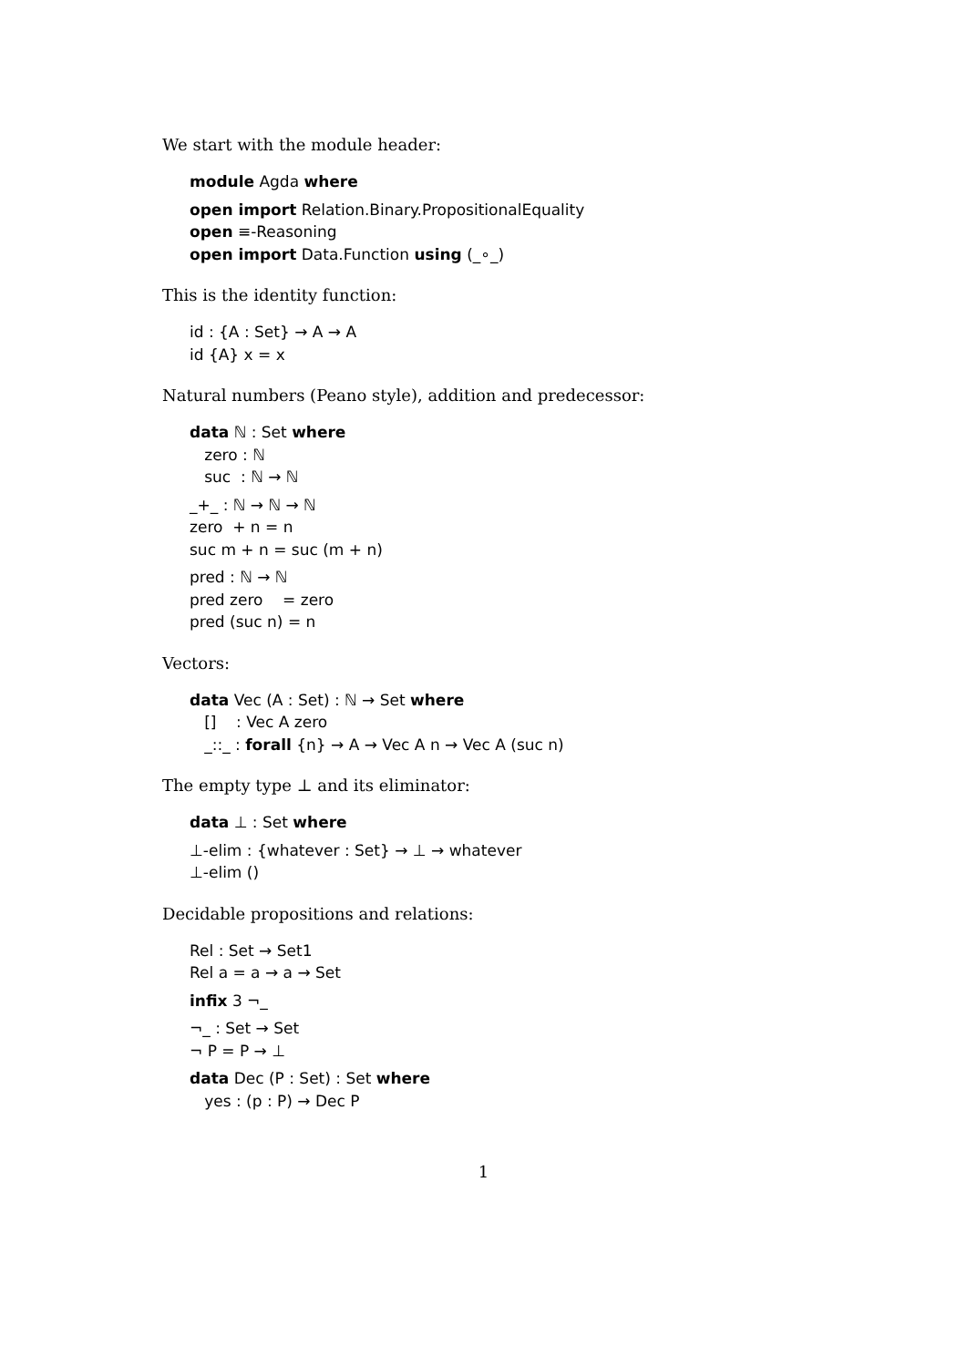We start with the module header:
module Agda where
open import Relation.Binary.PropositionalEquality
open ≡-Reasoning
open import Data.Function using (_∘_)
This is the identity function:
id : {A : Set} → A → A
id {A} x = x
Natural numbers (Peano style), addition and predecessor:
data ℕ : Set where
zero : ℕ
suc : ℕ → ℕ
_+_ : ℕ → ℕ → ℕ
zero + n = n
suc m + n = suc (m + n)
pred : ℕ → ℕ
pred zero = zero
pred (suc n) = n
Vectors:
data Vec (A : Set) : ℕ → Set where
[] : Vec A zero
_::_ : forall {n} → A → Vec A n → Vec A (suc n)
The empty type ⊥ and its eliminator:
data ⊥ : Set where
⊥-elim : {whatever : Set} → ⊥ → whatever
⊥-elim ()
Decidable propositions and relations:
Rel : Set → Set1
Rel a = a → a → Set
infix 3 ¬_
¬_ : Set → Set
¬ P = P → ⊥
data Dec (P : Set) : Set where
yes : (p : P) → Dec P
1